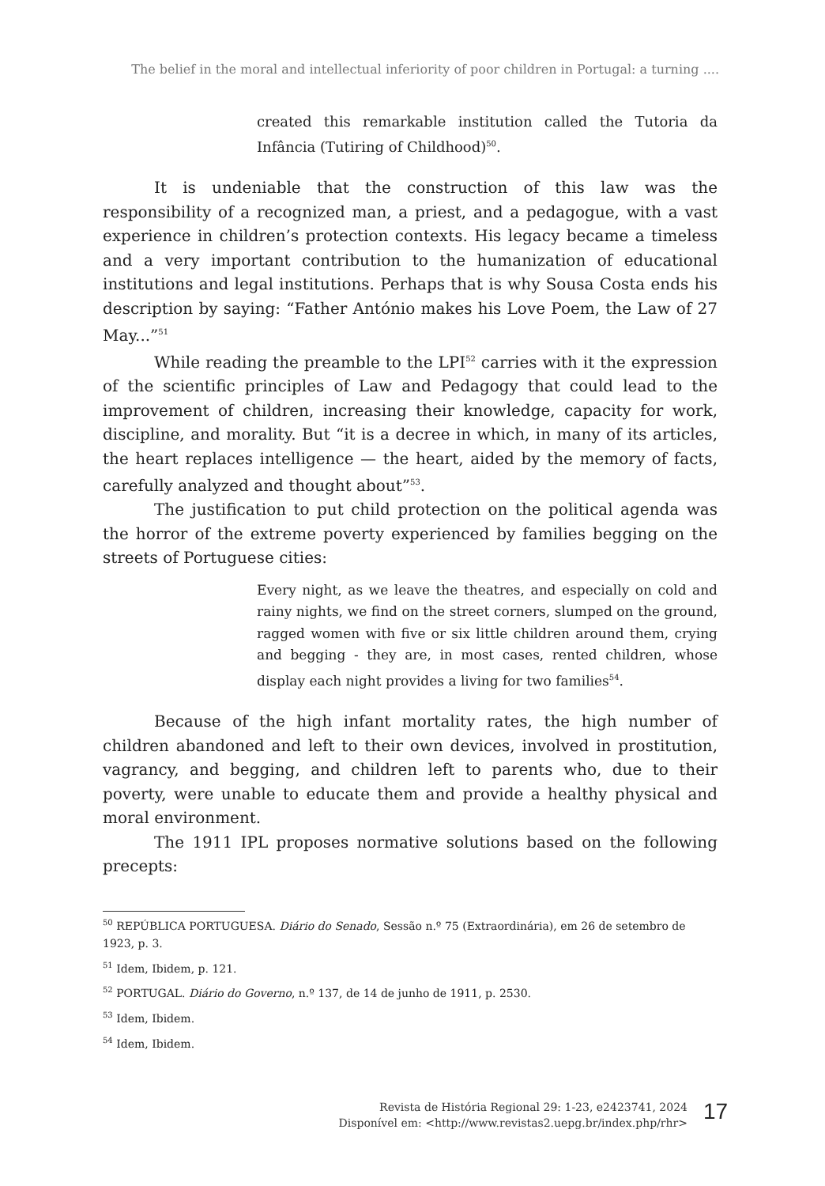The belief in the moral and intellectual inferiority of poor children in Portugal: a turning ....
created this remarkable institution called the Tutoria da Infância (Tutiring of Childhood)<sup>50</sup>.
It is undeniable that the construction of this law was the responsibility of a recognized man, a priest, and a pedagogue, with a vast experience in children’s protection contexts. His legacy became a timeless and a very important contribution to the humanization of educational institutions and legal institutions. Perhaps that is why Sousa Costa ends his description by saying: “Father António makes his Love Poem, the Law of 27 May...”<sup>51</sup>
While reading the preamble to the LPI<sup>52</sup> carries with it the expression of the scientific principles of Law and Pedagogy that could lead to the improvement of children, increasing their knowledge, capacity for work, discipline, and morality. But “it is a decree in which, in many of its articles, the heart replaces intelligence — the heart, aided by the memory of facts, carefully analyzed and thought about”<sup>53</sup>.
The justification to put child protection on the political agenda was the horror of the extreme poverty experienced by families begging on the streets of Portuguese cities:
Every night, as we leave the theatres, and especially on cold and rainy nights, we find on the street corners, slumped on the ground, ragged women with five or six little children around them, crying and begging - they are, in most cases, rented children, whose display each night provides a living for two families<sup>54</sup>.
Because of the high infant mortality rates, the high number of children abandoned and left to their own devices, involved in prostitution, vagrancy, and begging, and children left to parents who, due to their poverty, were unable to educate them and provide a healthy physical and moral environment.
The 1911 IPL proposes normative solutions based on the following precepts:
<sup>50</sup> REPÚBLICA PORTUGUESA. Diário do Senado, Sessão n.º 75 (Extraordinária), em 26 de setembro de 1923, p. 3.
<sup>51</sup> Idem, Ibidem, p. 121.
<sup>52</sup> PORTUGAL. Diário do Governo, n.º 137, de 14 de junho de 1911, p. 2530.
<sup>53</sup> Idem, Ibidem.
<sup>54</sup> Idem, Ibidem.
Revista de História Regional 29: 1-23, e2423741, 2024
Disponível em: <http://www.revistas2.uepg.br/index.php/rhr>
17